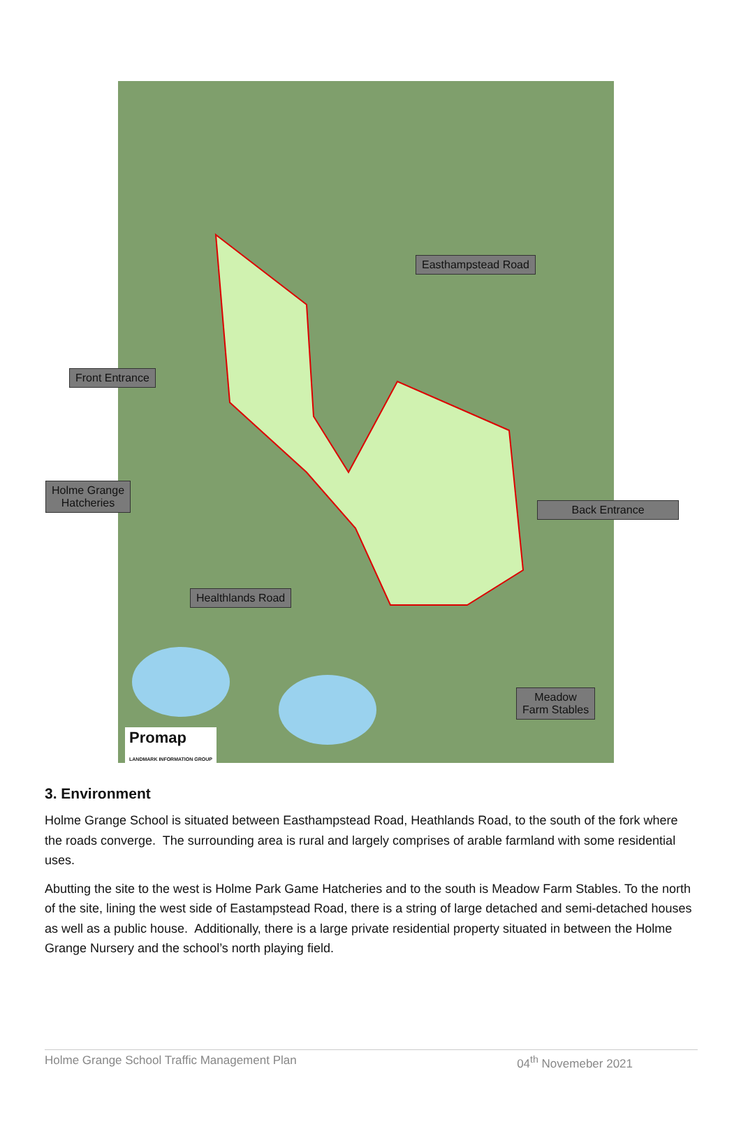Easthampstead Road
Front Entrance
Holme Grange
Hatcheries
Back Entrance
Healthlands Road
Meadow
Farm Stables
Promap
LANDMARK INFORMATION GROUP
3. Environment
Holme Grange School is situated between Easthampstead Road, Heathlands Road, to the south of the fork where the roads converge. The surrounding area is rural and largely comprises of arable farmland with some residential uses.
Abutting the site to the west is Holme Park Game Hatcheries and to the south is Meadow Farm Stables. To the north of the site, lining the west side of Eastampstead Road, there is a string of large detached and semi-detached houses as well as a public house. Additionally, there is a large private residential property situated in between the Holme Grange Nursery and the school’s north playing field.
Holme Grange School Traffic Management Plan 04<sup>th</sup> Novemeber 2021